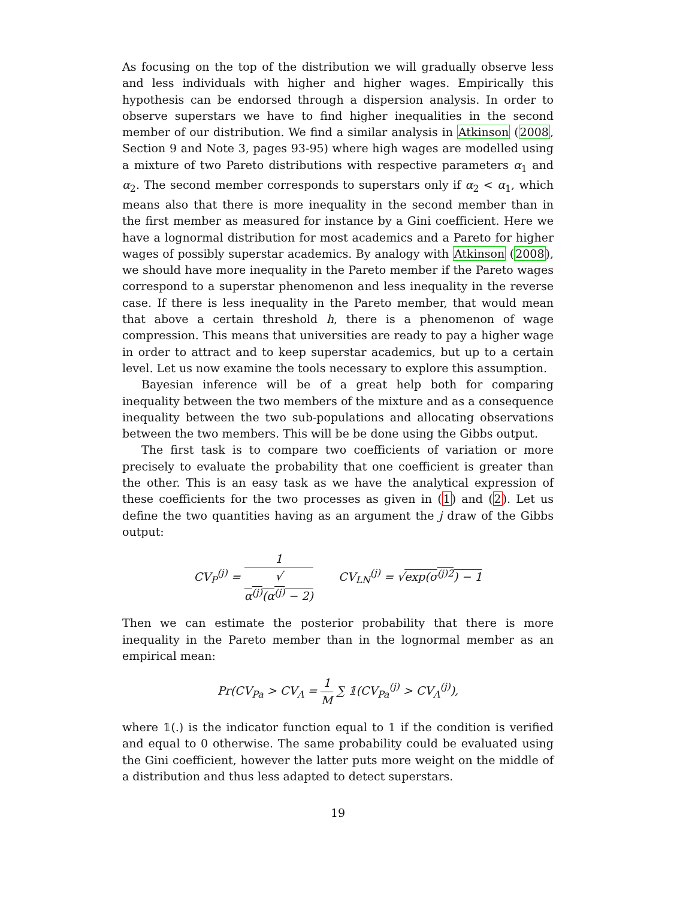As focusing on the top of the distribution we will gradually observe less and less individuals with higher and higher wages. Empirically this hypothesis can be endorsed through a dispersion analysis. In order to observe superstars we have to find higher inequalities in the second member of our distribution. We find a similar analysis in Atkinson (2008, Section 9 and Note 3, pages 93-95) where high wages are modelled using a mixture of two Pareto distributions with respective parameters α<sub>1</sub> and α<sub>2</sub>. The second member corresponds to superstars only if α<sub>2</sub> < α<sub>1</sub>, which means also that there is more inequality in the second member than in the first member as measured for instance by a Gini coefficient. Here we have a lognormal distribution for most academics and a Pareto for higher wages of possibly superstar academics. By analogy with Atkinson (2008), we should have more inequality in the Pareto member if the Pareto wages correspond to a superstar phenomenon and less inequality in the reverse case. If there is less inequality in the Pareto member, that would mean that above a certain threshold h, there is a phenomenon of wage compression. This means that universities are ready to pay a higher wage in order to attract and to keep superstar academics, but up to a certain level. Let us now examine the tools necessary to explore this assumption.
Bayesian inference will be of a great help both for comparing inequality between the two members of the mixture and as a consequence inequality between the two sub-populations and allocating observations between the two members. This will be be done using the Gibbs output.
The first task is to compare two coefficients of variation or more precisely to evaluate the probability that one coefficient is greater than the other. This is an easy task as we have the analytical expression of these coefficients for the two processes as given in (1) and (2). Let us define the two quantities having as an argument the j draw of the Gibbs output:
CV<sub>P</sub><sup>(j)</sup> = 1 √
α<sup>(j)</sup>(α<sup>(j)</sup> − 2) CV<sub>LN</sub><sup>(j)</sup> = √exp(σ<sup>(j)2</sup>) − 1
Then we can estimate the posterior probability that there is more inequality in the Pareto member than in the lognormal member as an empirical mean:
Pr(CV<sub>Pa</sub> > CV<sub>Λ</sub> = 1 M ∑ 𝟙(CV<sub>Pa</sub><sup>(j)</sup> > CV<sub>Λ</sub><sup>(j)</sup>),
where 𝟙(.) is the indicator function equal to 1 if the condition is verified and equal to 0 otherwise. The same probability could be evaluated using the Gini coefficient, however the latter puts more weight on the middle of a distribution and thus less adapted to detect superstars.
19